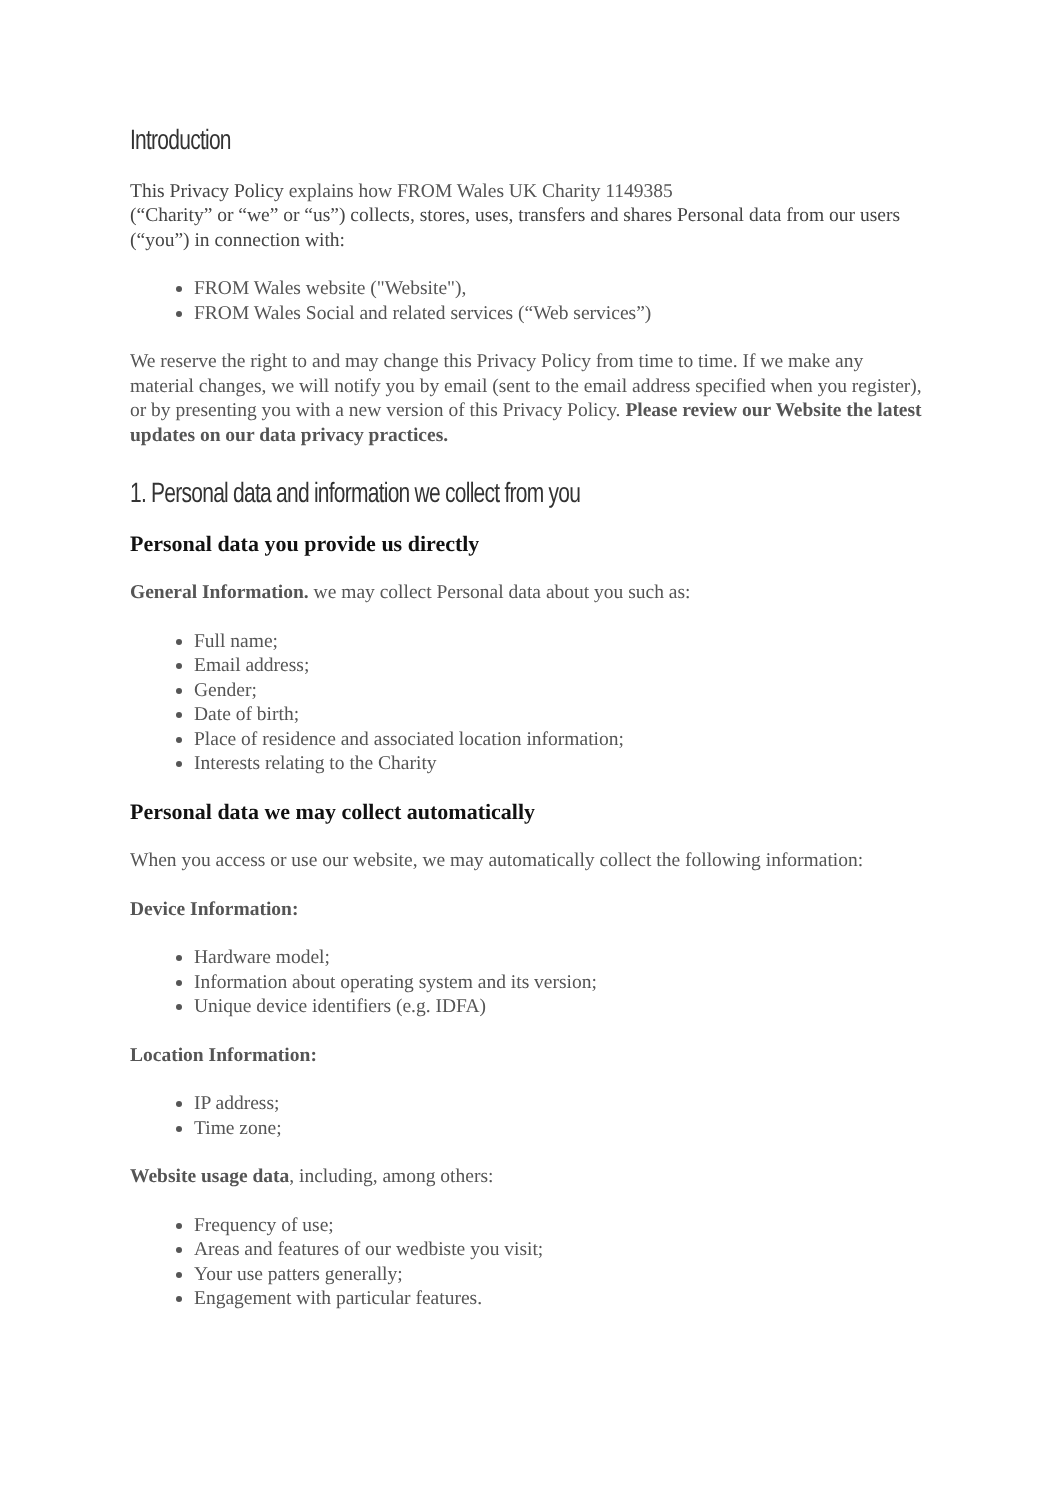Introduction
This Privacy Policy explains how FROM Wales UK Charity 1149385
(“Charity” or “we” or “us”) collects, stores, uses, transfers and shares Personal data from our users (“you”) in connection with:
FROM Wales website ("Website"),
FROM Wales Social and related services (“Web services”)
We reserve the right to and may change this Privacy Policy from time to time. If we make any material changes, we will notify you by email (sent to the email address specified when you register), or by presenting you with a new version of this Privacy Policy. Please review our Website the latest updates on our data privacy practices.
1. Personal data and information we collect from you
Personal data you provide us directly
General Information. we may collect Personal data about you such as:
Full name;
Email address;
Gender;
Date of birth;
Place of residence and associated location information;
Interests relating to the Charity
Personal data we may collect automatically
When you access or use our website, we may automatically collect the following information:
Device Information:
Hardware model;
Information about operating system and its version;
Unique device identifiers (e.g. IDFA)
Location Information:
IP address;
Time zone;
Website usage data, including, among others:
Frequency of use;
Areas and features of our wedbiste you visit;
Your use patters generally;
Engagement with particular features.